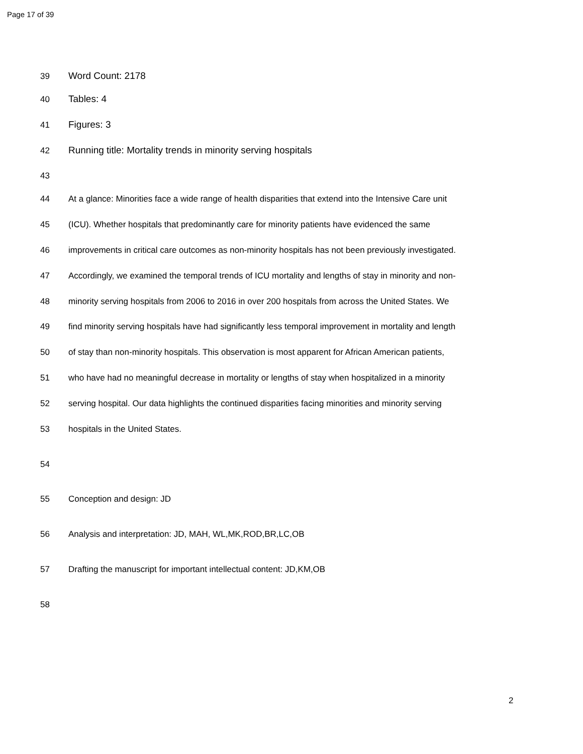Page 17 of 39
39 Word Count: 2178
40 Tables: 4
41 Figures: 3
42 Running title: Mortality trends in minority serving hospitals
43
44 At a glance: Minorities face a wide range of health disparities that extend into the Intensive Care unit
45 (ICU). Whether hospitals that predominantly care for minority patients have evidenced the same
46 improvements in critical care outcomes as non-minority hospitals has not been previously investigated.
47 Accordingly, we examined the temporal trends of ICU mortality and lengths of stay in minority and non-
48 minority serving hospitals from 2006 to 2016 in over 200 hospitals from across the United States. We
49 find minority serving hospitals have had significantly less temporal improvement in mortality and length
50 of stay than non-minority hospitals. This observation is most apparent for African American patients,
51 who have had no meaningful decrease in mortality or lengths of stay when hospitalized in a minority
52 serving hospital. Our data highlights the continued disparities facing minorities and minority serving
53 hospitals in the United States.
54
55 Conception and design: JD
56 Analysis and interpretation: JD, MAH, WL,MK,ROD,BR,LC,OB
57 Drafting the manuscript for important intellectual content: JD,KM,OB
58
2